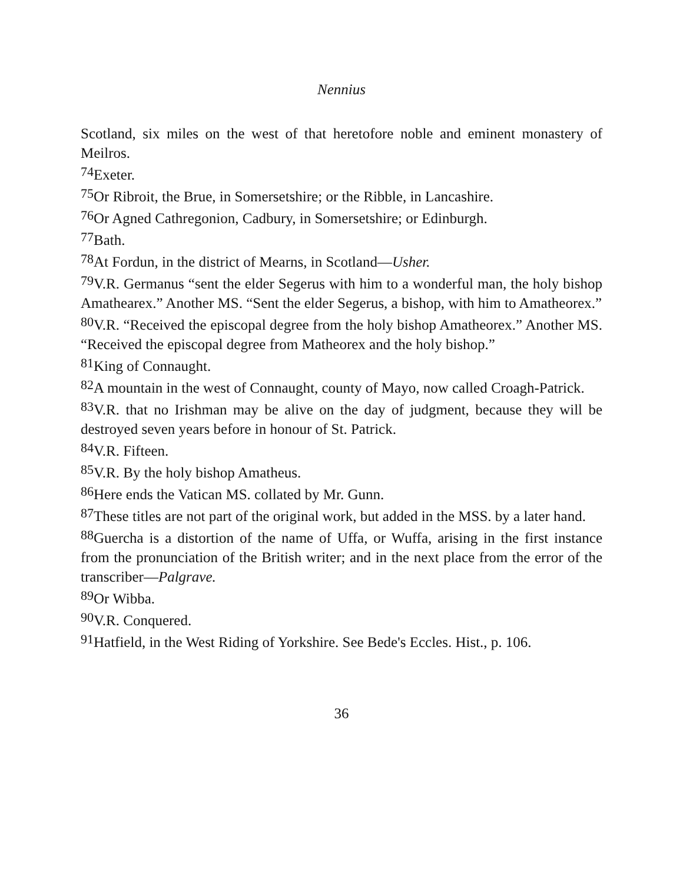Nennius
Scotland, six miles on the west of that heretofore noble and eminent monastery of Meilros.
<sup>74</sup> Exeter.
<sup>75</sup> Or Ribroit, the Brue, in Somersetshire; or the Ribble, in Lancashire.
<sup>76</sup> Or Agned Cathregonion, Cadbury, in Somersetshire; or Edinburgh.
<sup>77</sup> Bath.
<sup>78</sup> At Fordun, in the district of Mearns, in Scotland—Usher.
<sup>79</sup>V.R. Germanus “sent the elder Segerus with him to a wonderful man, the holy bishop Amathearex.” Another MS. “Sent the elder Segerus, a bishop, with him to Amatheorex.”
<sup>80</sup>V.R. “Received the episcopal degree from the holy bishop Amatheorex.” Another MS. “Received the episcopal degree from Matheorex and the holy bishop.”
<sup>81</sup> King of Connaught.
<sup>82</sup> A mountain in the west of Connaught, county of Mayo, now called Croagh-Patrick.
<sup>83</sup>V.R. that no Irishman may be alive on the day of judgment, because they will be destroyed seven years before in honour of St. Patrick.
<sup>84</sup>V.R. Fifteen.
<sup>85</sup>V.R. By the holy bishop Amatheus.
<sup>86</sup> Here ends the Vatican MS. collated by Mr. Gunn.
<sup>87</sup> These titles are not part of the original work, but added in the MSS. by a later hand.
<sup>88</sup> Guercha is a distortion of the name of Uffa, or Wuffa, arising in the first instance from the pronunciation of the British writer; and in the next place from the error of the transcriber—Palgrave.
<sup>89</sup> Or Wibba.
<sup>90</sup>V.R. Conquered.
<sup>91</sup> Hatfield, in the West Riding of Yorkshire. See Bede's Eccles. Hist., p. 106.
36